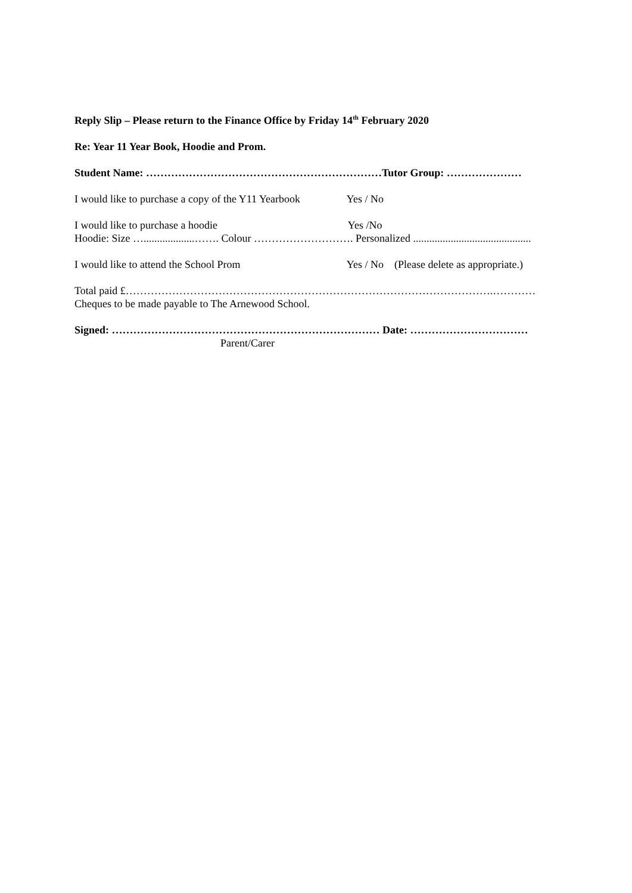Reply Slip – Please return to the Finance Office by Friday 14<sup>th</sup> February 2020
Re: Year 11 Year Book, Hoodie and Prom.
Student Name: …………………………………………………………Tutor Group: …………………
I would like to purchase a copy of the Y11 Yearbook Yes / No
I would like to purchase a hoodie Yes /No
Hoodie: Size …...................……. Colour ………………………. Personalized ............................................
I would like to attend the School Prom Yes / No (Please delete as appropriate.)
Total paid £………………………………………………………………………………………….…………
Cheques to be made payable to The Arnewood School.
Signed: ………………………………………………………………… Date: ……………………………
Parent/Carer